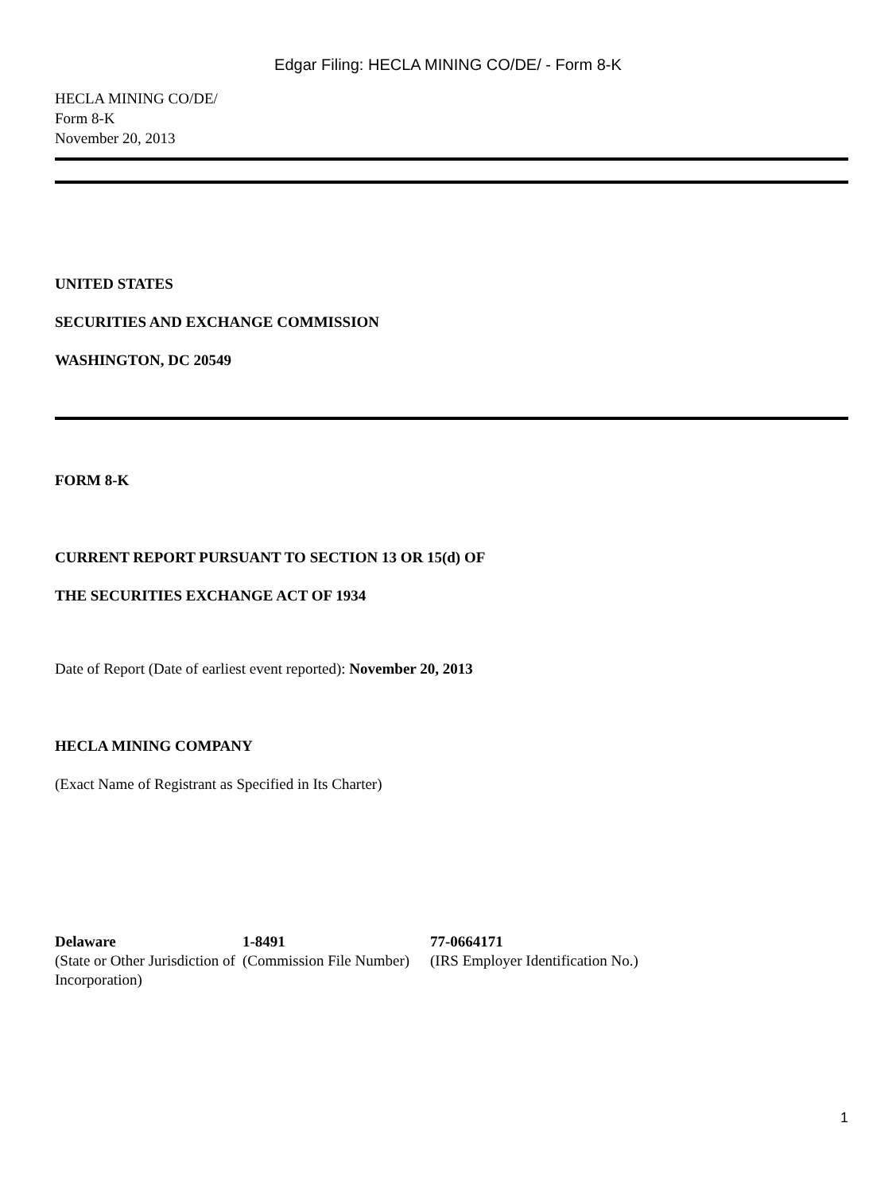Edgar Filing: HECLA MINING CO/DE/ - Form 8-K
HECLA MINING CO/DE/
Form 8-K
November 20, 2013
UNITED STATES
SECURITIES AND EXCHANGE COMMISSION
WASHINGTON, DC 20549
FORM 8-K
CURRENT REPORT PURSUANT TO SECTION 13 OR 15(d) OF
THE SECURITIES EXCHANGE ACT OF 1934
Date of Report (Date of earliest event reported): November 20, 2013
HECLA MINING COMPANY
(Exact Name of Registrant as Specified in Its Charter)
| Delaware | 1-8491 | 77-0664171 |
| (State or Other Jurisdiction of Incorporation) | (Commission File Number) | (IRS Employer Identification No.) |
1